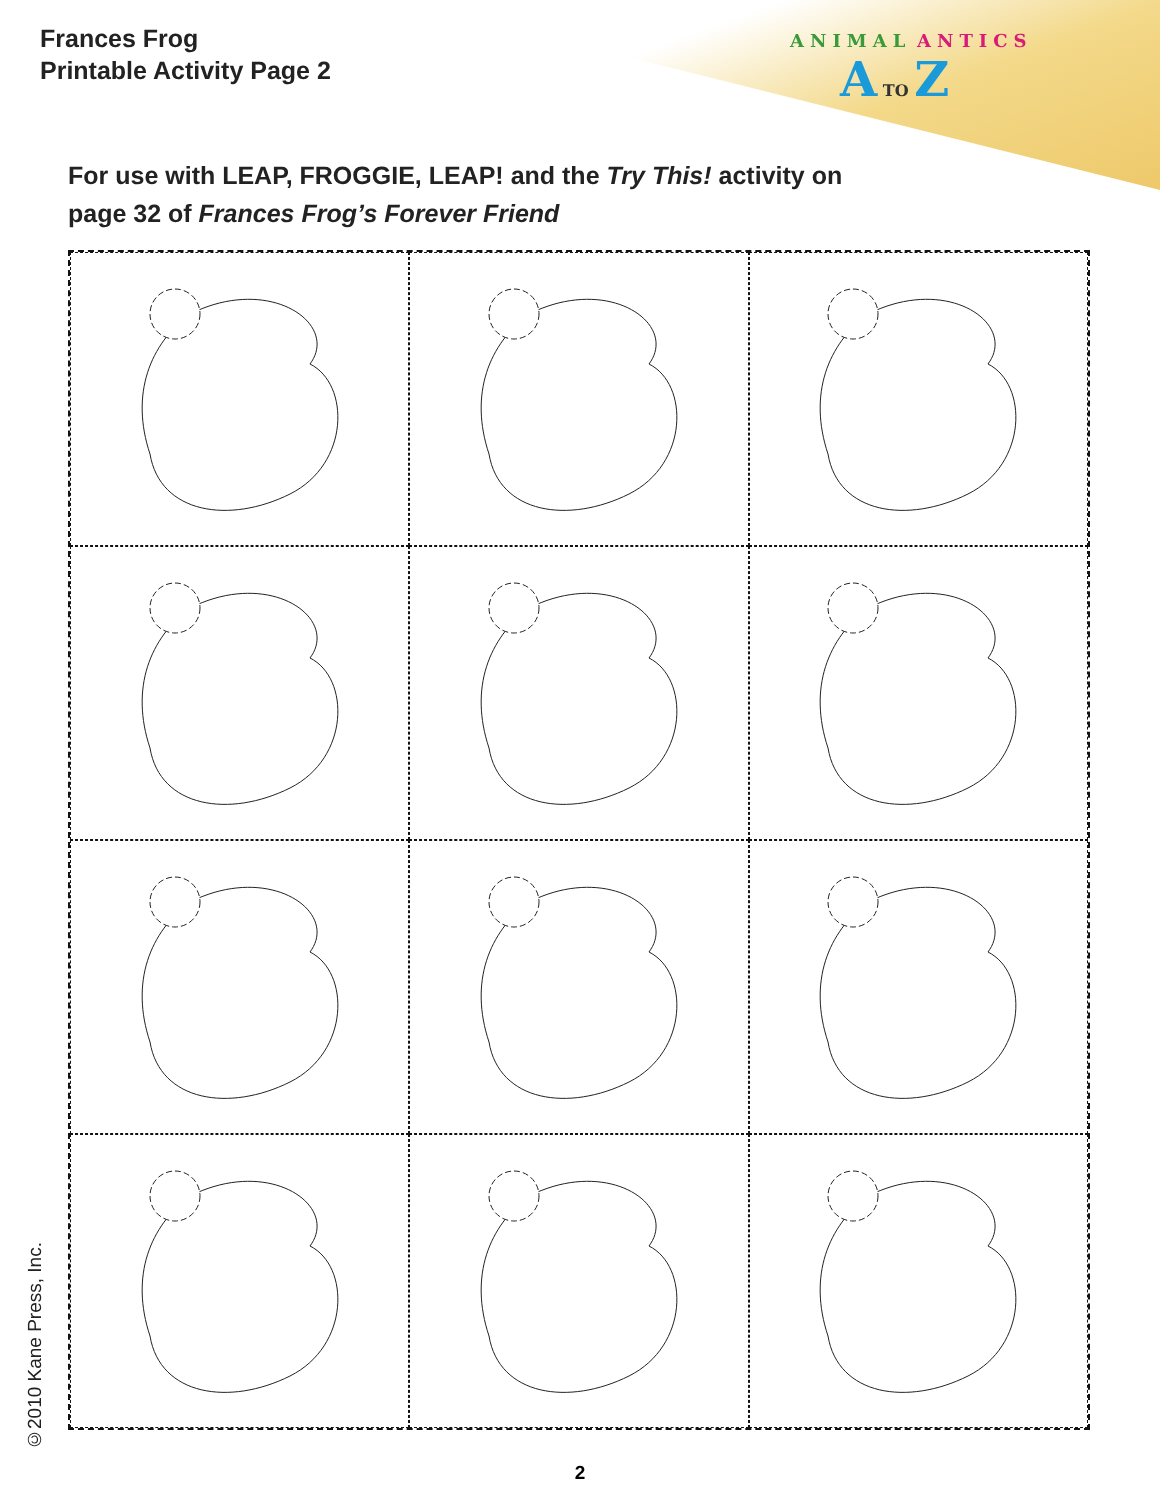Frances Frog
Printable Activity Page 2
ANIMAL ANTICS
A TO Z
For use with LEAP, FROGGIE, LEAP! and the Try This! activity on
page 32 of Frances Frog’s Forever Friend
©2010 Kane Press, Inc.
2